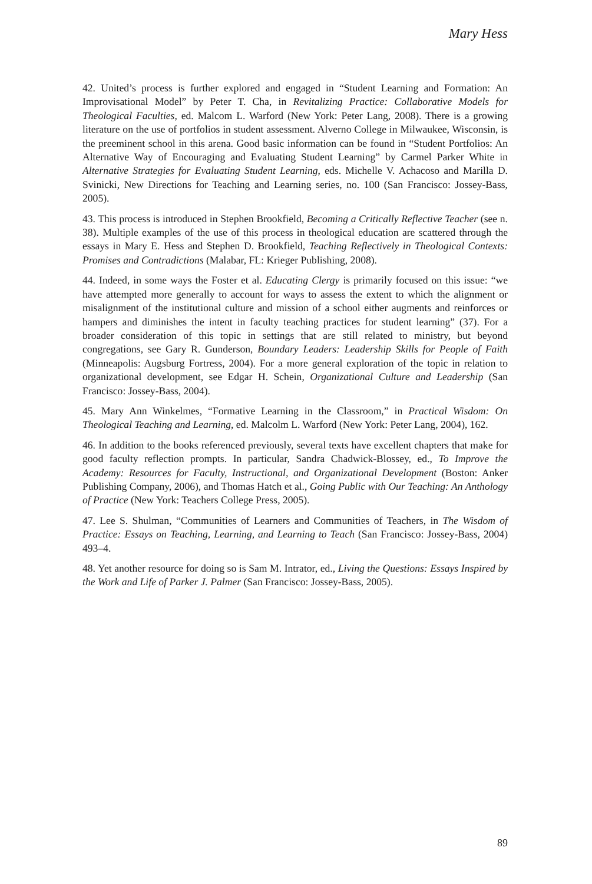Mary Hess
42. United’s process is further explored and engaged in “Student Learning and Formation: An Improvisational Model” by Peter T. Cha, in Revitalizing Practice: Collaborative Models for Theological Faculties, ed. Malcom L. Warford (New York: Peter Lang, 2008). There is a growing literature on the use of portfolios in student assessment. Alverno College in Milwaukee, Wisconsin, is the preeminent school in this arena. Good basic information can be found in “Student Portfolios: An Alternative Way of Encouraging and Evaluating Student Learning” by Carmel Parker White in Alternative Strategies for Evaluating Student Learning, eds. Michelle V. Achacoso and Marilla D. Svinicki, New Directions for Teaching and Learning series, no. 100 (San Francisco: Jossey-Bass, 2005).
43. This process is introduced in Stephen Brookfield, Becoming a Critically Reflective Teacher (see n. 38). Multiple examples of the use of this process in theological education are scattered through the essays in Mary E. Hess and Stephen D. Brookfield, Teaching Reflectively in Theological Contexts: Promises and Contradictions (Malabar, FL: Krieger Publishing, 2008).
44. Indeed, in some ways the Foster et al. Educating Clergy is primarily focused on this issue: “we have attempted more generally to account for ways to assess the extent to which the alignment or misalignment of the institutional culture and mission of a school either augments and reinforces or hampers and diminishes the intent in faculty teaching practices for student learning” (37). For a broader consideration of this topic in settings that are still related to ministry, but beyond congregations, see Gary R. Gunderson, Boundary Leaders: Leadership Skills for People of Faith (Minneapolis: Augsburg Fortress, 2004). For a more general exploration of the topic in relation to organizational development, see Edgar H. Schein, Organizational Culture and Leadership (San Francisco: Jossey-Bass, 2004).
45. Mary Ann Winkelmes, “Formative Learning in the Classroom,” in Practical Wisdom: On Theological Teaching and Learning, ed. Malcolm L. Warford (New York: Peter Lang, 2004), 162.
46. In addition to the books referenced previously, several texts have excellent chapters that make for good faculty reflection prompts. In particular, Sandra Chadwick-Blossey, ed., To Improve the Academy: Resources for Faculty, Instructional, and Organizational Development (Boston: Anker Publishing Company, 2006), and Thomas Hatch et al., Going Public with Our Teaching: An Anthology of Practice (New York: Teachers College Press, 2005).
47. Lee S. Shulman, “Communities of Learners and Communities of Teachers, in The Wisdom of Practice: Essays on Teaching, Learning, and Learning to Teach (San Francisco: Jossey-Bass, 2004) 493–4.
48. Yet another resource for doing so is Sam M. Intrator, ed., Living the Questions: Essays Inspired by the Work and Life of Parker J. Palmer (San Francisco: Jossey-Bass, 2005).
89